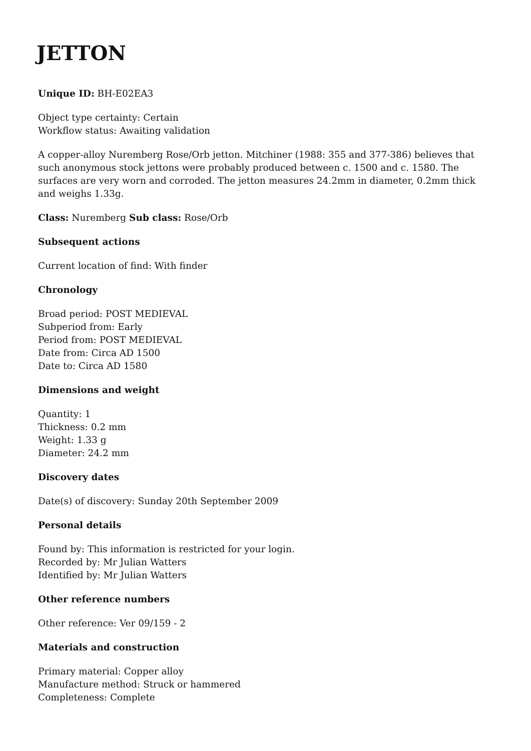JETTON
Unique ID: BH-E02EA3
Object type certainty: Certain
Workflow status: Awaiting validation
A copper-alloy Nuremberg Rose/Orb jetton. Mitchiner (1988: 355 and 377-386) believes that such anonymous stock jettons were probably produced between c. 1500 and c. 1580. The surfaces are very worn and corroded. The jetton measures 24.2mm in diameter, 0.2mm thick and weighs 1.33g.
Class: Nuremberg Sub class: Rose/Orb
Subsequent actions
Current location of find: With finder
Chronology
Broad period: POST MEDIEVAL
Subperiod from: Early
Period from: POST MEDIEVAL
Date from: Circa AD 1500
Date to: Circa AD 1580
Dimensions and weight
Quantity: 1
Thickness: 0.2 mm
Weight: 1.33 g
Diameter: 24.2 mm
Discovery dates
Date(s) of discovery: Sunday 20th September 2009
Personal details
Found by: This information is restricted for your login.
Recorded by: Mr Julian Watters
Identified by: Mr Julian Watters
Other reference numbers
Other reference: Ver 09/159 - 2
Materials and construction
Primary material: Copper alloy
Manufacture method: Struck or hammered
Completeness: Complete